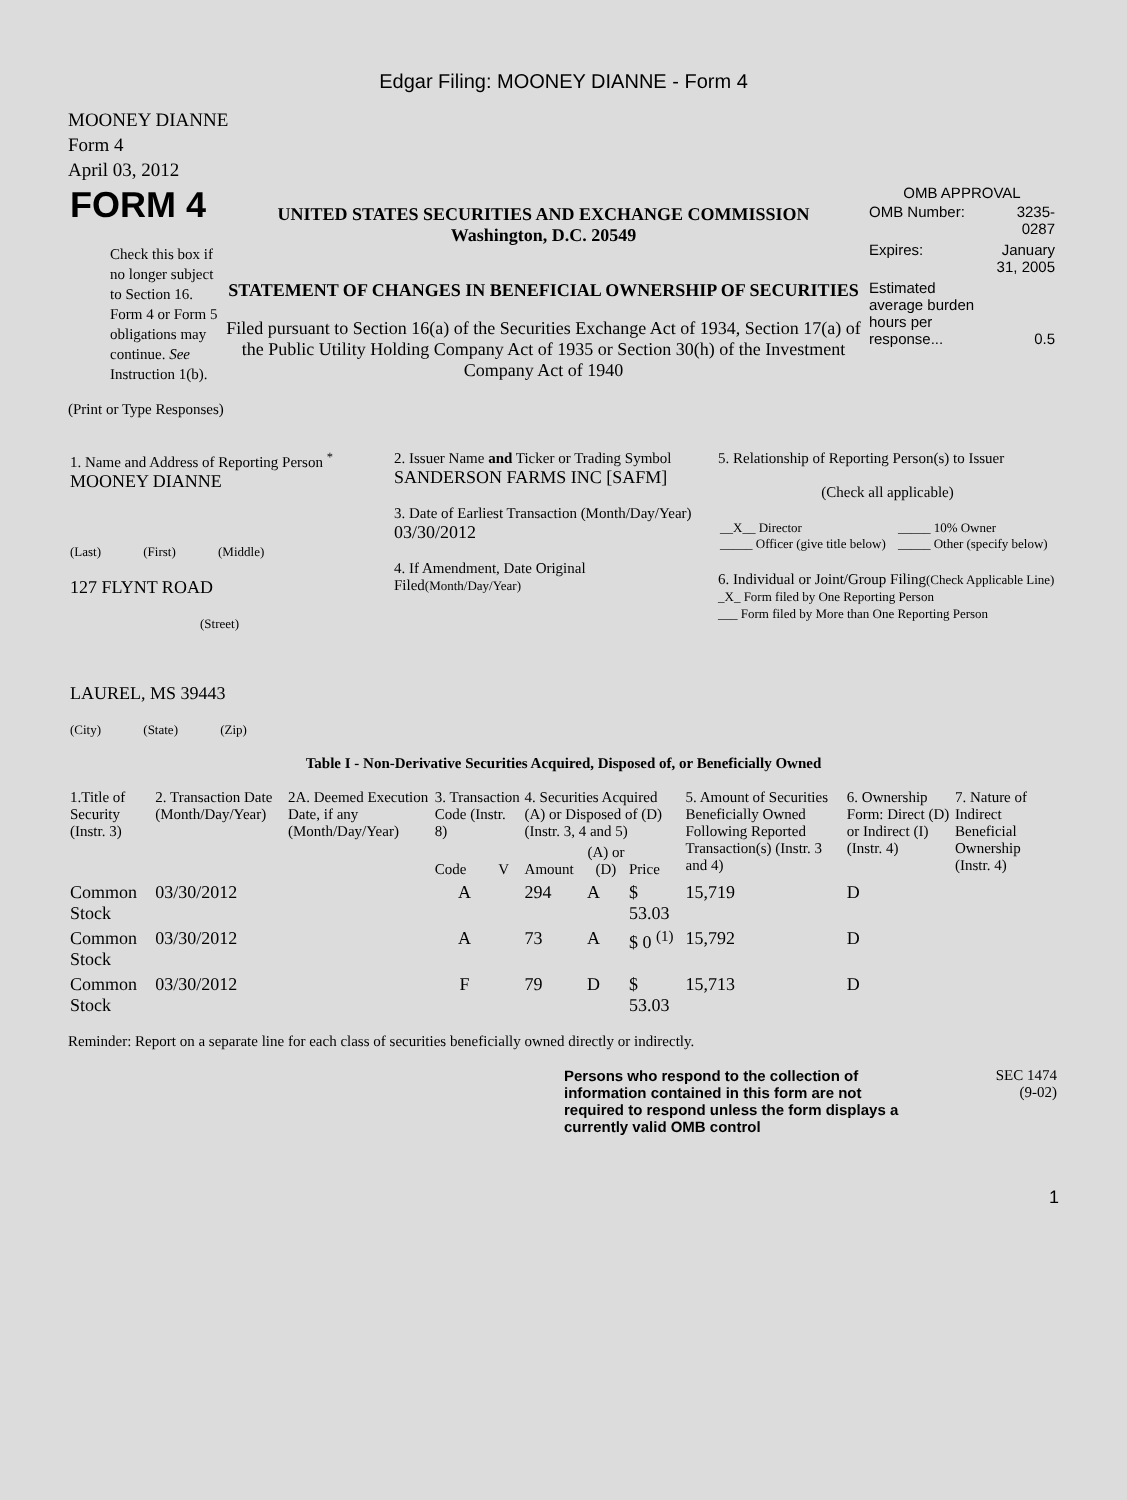Edgar Filing: MOONEY DIANNE - Form 4
MOONEY DIANNE
Form 4
April 03, 2012
| FORM 4 Check this box if no longer subject to Section 16. Form 4 or Form 5 obligations may continue. See Instruction 1(b). | UNITED STATES SECURITIES AND EXCHANGE COMMISSION Washington, D.C. 20549 STATEMENT OF CHANGES IN BENEFICIAL OWNERSHIP OF SECURITIES Filed pursuant to Section 16(a) of the Securities Exchange Act of 1934, Section 17(a) of the Public Utility Holding Company Act of 1935 or Section 30(h) of the Investment Company Act of 1940 | OMB APPROVAL / OMB Number: / 3235-0287 / / Expires: / January 31, 2005 / / Estimated average burden hours per response... / 0.5 / |
(Print or Type Responses)
| 1. Name and Address of Reporting Person <sup>*</sup> MOONEY DIANNE (Last) (First) (Middle) 127 FLYNT ROAD (Street) LAUREL, MS 39443 (City) (State) (Zip) | 2. Issuer Name and Ticker or Trading Symbol SANDERSON FARMS INC [SAFM] 3. Date of Earliest Transaction (Month/Day/Year) 03/30/2012 4. If Amendment, Date Original Filed (Month/Day/Year) | 5. Relationship of Reporting Person(s) to Issuer (Check all applicable) / __X__ Director _____ Officer (give title below) / _____ 10% Owner _____ Other (specify below) / 6. Individual or Joint/Group Filing (Check Applicable Line) _X_ Form filed by One Reporting Person ___ Form filed by More than One Reporting Person |
Table I - Non-Derivative Securities Acquired, Disposed of, or Beneficially Owned
| 1.Title of Security (Instr. 3) | 2. Transaction Date (Month/Day/Year) | 2A. Deemed Execution Date, if any (Month/Day/Year) | 3. Transaction Code (Instr. 8) | | 4. Securities Acquired (A) or Disposed of (D) (Instr. 3, 4 and 5) | | | 5. Amount of Securities Beneficially Owned Following Reported Transaction(s) (Instr. 3 and 4) | 6. Ownership Form: Direct (D) or Indirect (I) (Instr. 4) | 7. Nature of Indirect Beneficial Ownership (Instr. 4) |
| --- | --- | --- | --- | --- | --- | --- | --- | --- | --- | --- |
| | | | Code | V | Amount | (A) or (D) | Price | | | |
| Common Stock | 03/30/2012 | | A | | 294 | A | $ 53.03 | 15,719 | D | |
| Common Stock | 03/30/2012 | | A | | 73 | A | $ 0 <sup>(1)</sup> | 15,792 | D | |
| Common Stock | 03/30/2012 | | F | | 79 | D | $ 53.03 | 15,713 | D | |
Reminder: Report on a separate line for each class of securities beneficially owned directly or indirectly.
| | Persons who respond to the collection of information contained in this form are not required to respond unless the form displays a currently valid OMB control | SEC 1474 (9-02) |
1